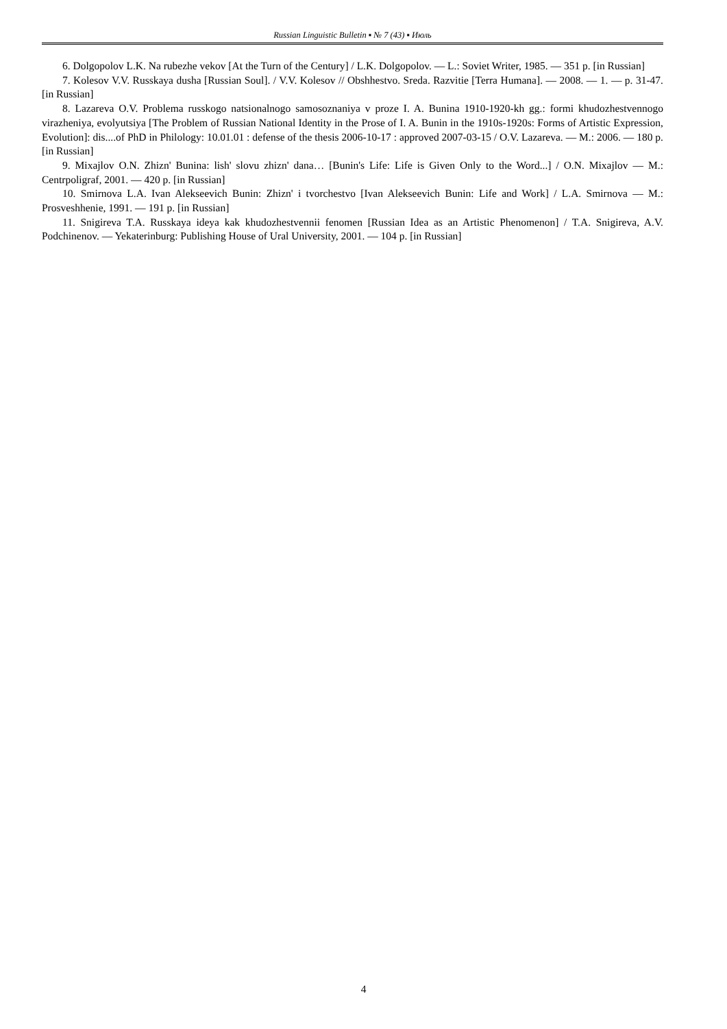Russian Linguistic Bulletin ▪ № 7 (43) ▪ Июль
6. Dolgopolov L.K. Na rubezhe vekov [At the Turn of the Century] / L.K. Dolgopolov. — L.: Soviet Writer, 1985. — 351 p. [in Russian]
7. Kolesov V.V. Russkaya dusha [Russian Soul]. / V.V. Kolesov // Obshhestvo. Sreda. Razvitie [Terra Humana]. — 2008. — 1. — p. 31-47. [in Russian]
8. Lazareva O.V. Problema russkogo natsionalnogo samosoznaniya v proze I. A. Bunina 1910-1920-kh gg.: formi khudozhestvennogo virazheniya, evolyutsiya [The Problem of Russian National Identity in the Prose of I. A. Bunin in the 1910s-1920s: Forms of Artistic Expression, Evolution]: dis....of PhD in Philology: 10.01.01 : defense of the thesis 2006-10-17 : approved 2007-03-15 / O.V. Lazareva. — M.: 2006. — 180 p. [in Russian]
9. Mixajlov O.N. Zhizn' Bunina: lish' slovu zhizn' dana… [Bunin's Life: Life is Given Only to the Word...] / O.N. Mixajlov — M.: Centrpoligraf, 2001. — 420 p. [in Russian]
10. Smirnova L.A. Ivan Alekseevich Bunin: Zhizn' i tvorchestvo [Ivan Alekseevich Bunin: Life and Work] / L.A. Smirnova — M.: Prosveshhenie, 1991. — 191 p. [in Russian]
11. Snigireva T.A. Russkaya ideya kak khudozhestvennii fenomen [Russian Idea as an Artistic Phenomenon] / T.A. Snigireva, A.V. Podchinenov. — Yekaterinburg: Publishing House of Ural University, 2001. — 104 p. [in Russian]
4